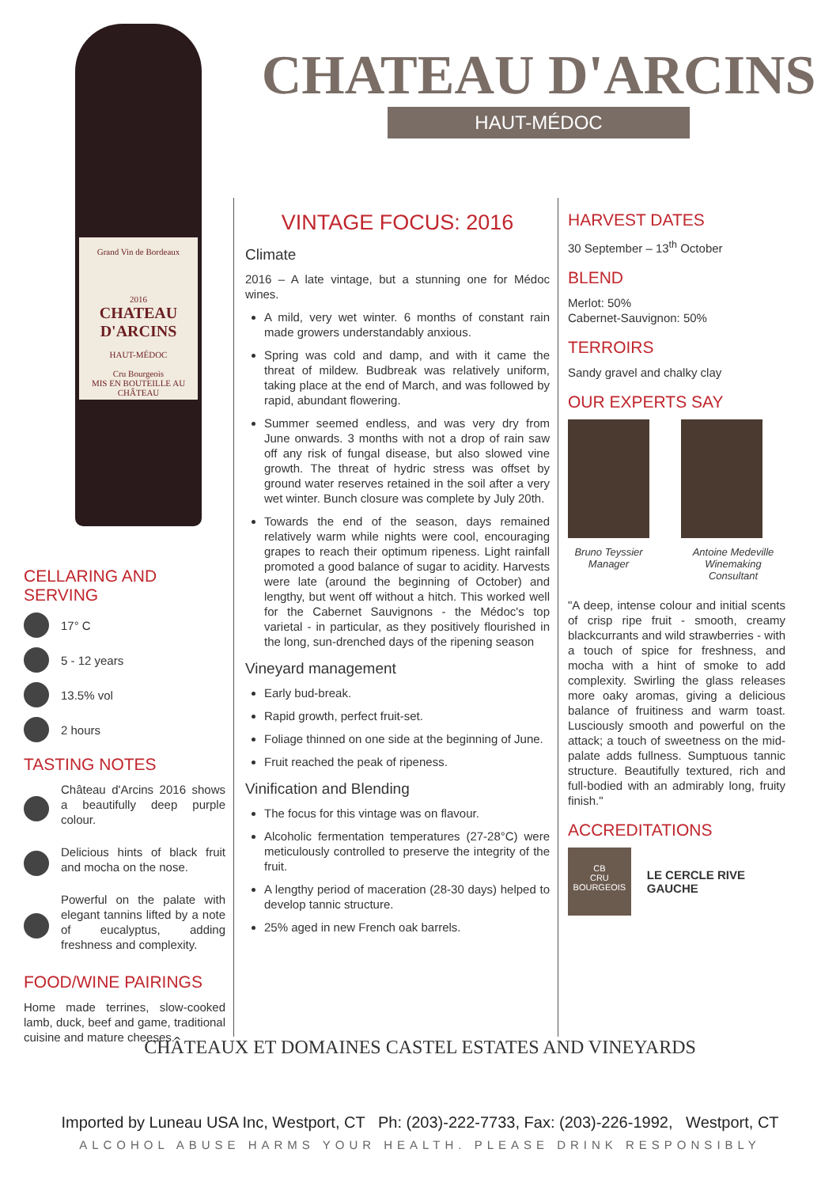Grand Vin de Bordeaux
2016
CHATEAU D'ARCINS
HAUT-MÉDOC
Cru Bourgeois
MIS EN BOUTEILLE AU CHÂTEAU
CHATEAU D'ARCINS
HAUT-MÉDOC
CELLARING AND SERVING
17° C
5 - 12 years
13.5% vol
2 hours
TASTING NOTES
Château d'Arcins 2016 shows a beautifully deep purple colour.
Delicious hints of black fruit and mocha on the nose.
Powerful on the palate with elegant tannins lifted by a note of eucalyptus, adding freshness and complexity.
FOOD/WINE PAIRINGS
Home made terrines, slow-cooked lamb, duck, beef and game, traditional cuisine and mature cheeses.
VINTAGE FOCUS: 2016
Climate
2016 – A late vintage, but a stunning one for Médoc wines.
A mild, very wet winter. 6 months of constant rain made growers understandably anxious.
Spring was cold and damp, and with it came the threat of mildew. Budbreak was relatively uniform, taking place at the end of March, and was followed by rapid, abundant flowering.
Summer seemed endless, and was very dry from June onwards. 3 months with not a drop of rain saw off any risk of fungal disease, but also slowed vine growth. The threat of hydric stress was offset by ground water reserves retained in the soil after a very wet winter. Bunch closure was complete by July 20th.
Towards the end of the season, days remained relatively warm while nights were cool, encouraging grapes to reach their optimum ripeness. Light rainfall promoted a good balance of sugar to acidity. Harvests were late (around the beginning of October) and lengthy, but went off without a hitch. This worked well for the Cabernet Sauvignons - the Médoc's top varietal - in particular, as they positively flourished in the long, sun-drenched days of the ripening season
Vineyard management
Early bud-break.
Rapid growth, perfect fruit-set.
Foliage thinned on one side at the beginning of June.
Fruit reached the peak of ripeness.
Vinification and Blending
The focus for this vintage was on flavour.
Alcoholic fermentation temperatures (27-28°C) were meticulously controlled to preserve the integrity of the fruit.
A lengthy period of maceration (28-30 days) helped to develop tannic structure.
25% aged in new French oak barrels.
HARVEST DATES
30 September – 13<sup>th</sup> October
BLEND
Merlot: 50%
Cabernet-Sauvignon: 50%
TERROIRS
Sandy gravel and chalky clay
OUR EXPERTS SAY
Bruno Teyssier
Manager
Antoine Medeville
Winemaking Consultant
"A deep, intense colour and initial scents of crisp ripe fruit - smooth, creamy blackcurrants and wild strawberries - with a touch of spice for freshness, and mocha with a hint of smoke to add complexity. Swirling the glass releases more oaky aromas, giving a delicious balance of fruitiness and warm toast. Lusciously smooth and powerful on the attack; a touch of sweetness on the mid-palate adds fullness. Sumptuous tannic structure. Beautifully textured, rich and full-bodied with an admirably long, fruity finish."
ACCREDITATIONS
CB
CRU
BOURGEOIS
LE CERCLE RIVE GAUCHE
CHÂTEAUX ET DOMAINES CASTEL ESTATES AND VINEYARDS
Imported by Luneau USA Inc, Westport, CT Ph: (203)-222-7733, Fax: (203)-226-1992, Westport, CT
ALCOHOL ABUSE HARMS YOUR HEALTH. PLEASE DRINK RESPONSIBLY